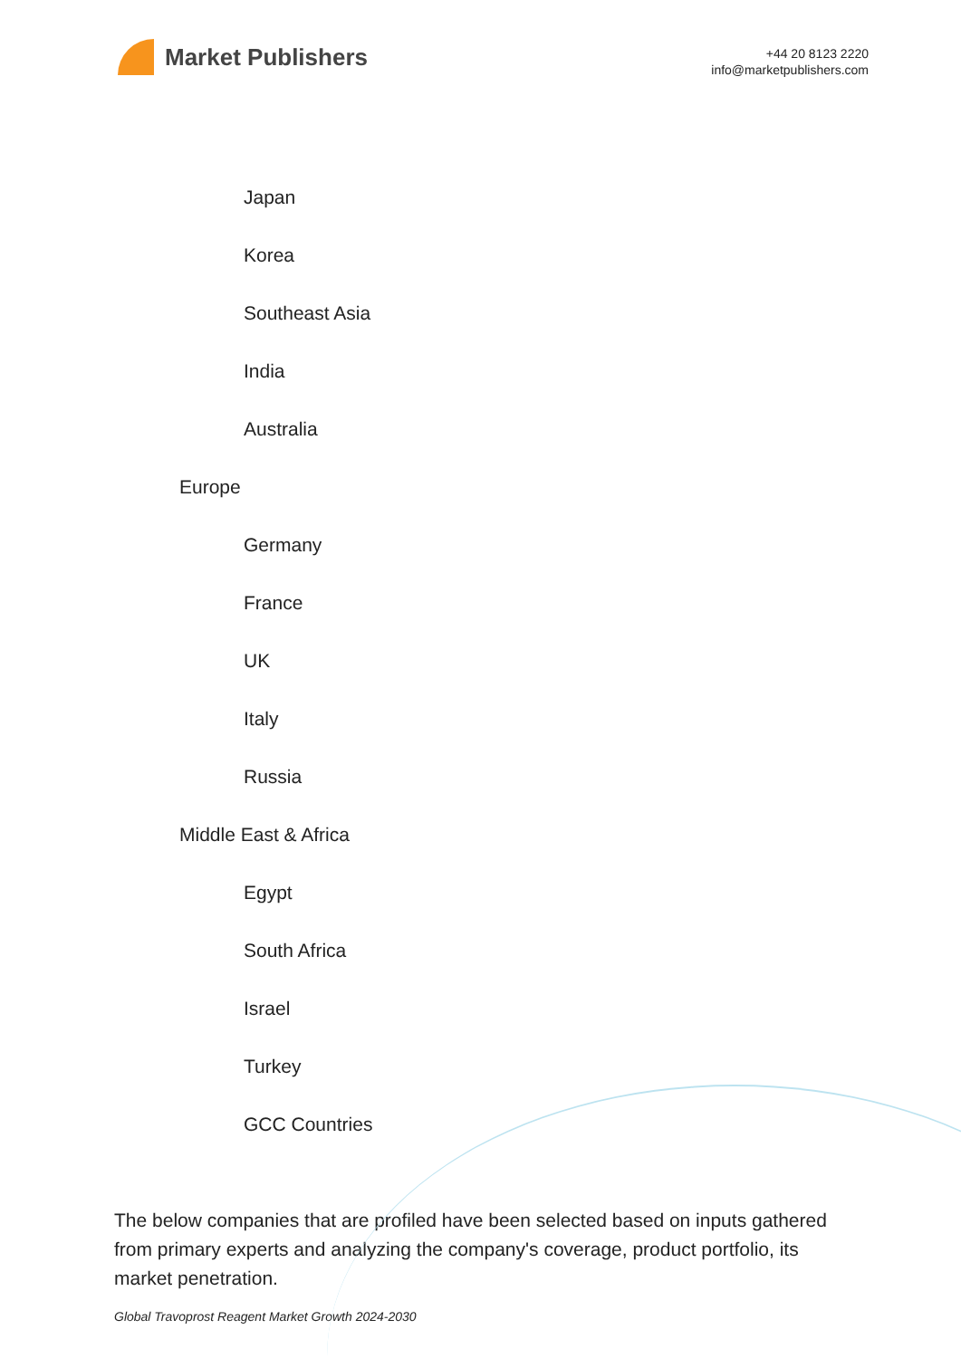Market Publishers
+44 20 8123 2220
info@marketpublishers.com
Japan
Korea
Southeast Asia
India
Australia
Europe
Germany
France
UK
Italy
Russia
Middle East & Africa
Egypt
South Africa
Israel
Turkey
GCC Countries
The below companies that are profiled have been selected based on inputs gathered from primary experts and analyzing the company's coverage, product portfolio, its market penetration.
Global Travoprost Reagent Market Growth 2024-2030